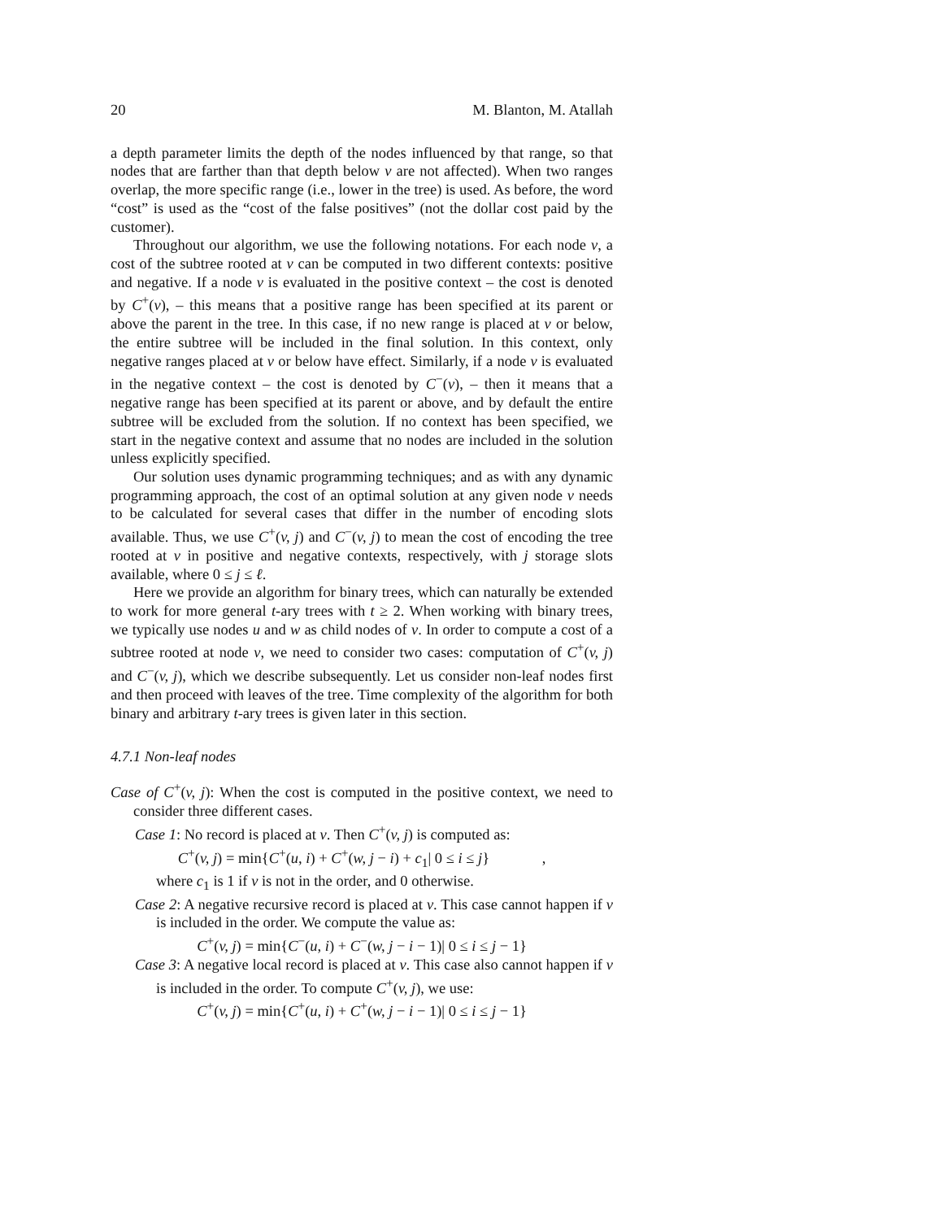20 M. Blanton, M. Atallah
a depth parameter limits the depth of the nodes influenced by that range, so that nodes that are farther than that depth below v are not affected). When two ranges overlap, the more specific range (i.e., lower in the tree) is used. As before, the word “cost” is used as the “cost of the false positives” (not the dollar cost paid by the customer).
Throughout our algorithm, we use the following notations. For each node v, a cost of the subtree rooted at v can be computed in two different contexts: positive and negative. If a node v is evaluated in the positive context – the cost is denoted by C<sup>+</sup>(v), – this means that a positive range has been specified at its parent or above the parent in the tree. In this case, if no new range is placed at v or below, the entire subtree will be included in the final solution. In this context, only negative ranges placed at v or below have effect. Similarly, if a node v is evaluated in the negative context – the cost is denoted by C<sup>−</sup>(v), – then it means that a negative range has been specified at its parent or above, and by default the entire subtree will be excluded from the solution. If no context has been specified, we start in the negative context and assume that no nodes are included in the solution unless explicitly specified.
Our solution uses dynamic programming techniques; and as with any dynamic programming approach, the cost of an optimal solution at any given node v needs to be calculated for several cases that differ in the number of encoding slots available. Thus, we use C<sup>+</sup>(v, j) and C<sup>−</sup>(v, j) to mean the cost of encoding the tree rooted at v in positive and negative contexts, respectively, with j storage slots available, where 0 ≤ j ≤ ℓ.
Here we provide an algorithm for binary trees, which can naturally be extended to work for more general t-ary trees with t ≥ 2. When working with binary trees, we typically use nodes u and w as child nodes of v. In order to compute a cost of a subtree rooted at node v, we need to consider two cases: computation of C<sup>+</sup>(v, j) and C<sup>−</sup>(v, j), which we describe subsequently. Let us consider non-leaf nodes first and then proceed with leaves of the tree. Time complexity of the algorithm for both binary and arbitrary t-ary trees is given later in this section.
4.7.1 Non-leaf nodes
Case of C<sup>+</sup>(v, j): When the cost is computed in the positive context, we need to consider three different cases.
Case 1: No record is placed at v. Then C<sup>+</sup>(v, j) is computed as:
C<sup>+</sup>(v, j) = min{C<sup>+</sup>(u, i) + C<sup>+</sup>(w, j − i) + c<sub>1</sub>| 0 ≤ i ≤ j} ,
where c<sub>1</sub> is 1 if v is not in the order, and 0 otherwise.
Case 2: A negative recursive record is placed at v. This case cannot happen if v is included in the order. We compute the value as:
C<sup>+</sup>(v, j) = min{C<sup>−</sup>(u, i) + C<sup>−</sup>(w, j − i − 1)| 0 ≤ i ≤ j − 1}
Case 3: A negative local record is placed at v. This case also cannot happen if v is included in the order. To compute C<sup>+</sup>(v, j), we use:
C<sup>+</sup>(v, j) = min{C<sup>+</sup>(u, i) + C<sup>+</sup>(w, j − i − 1)| 0 ≤ i ≤ j − 1}